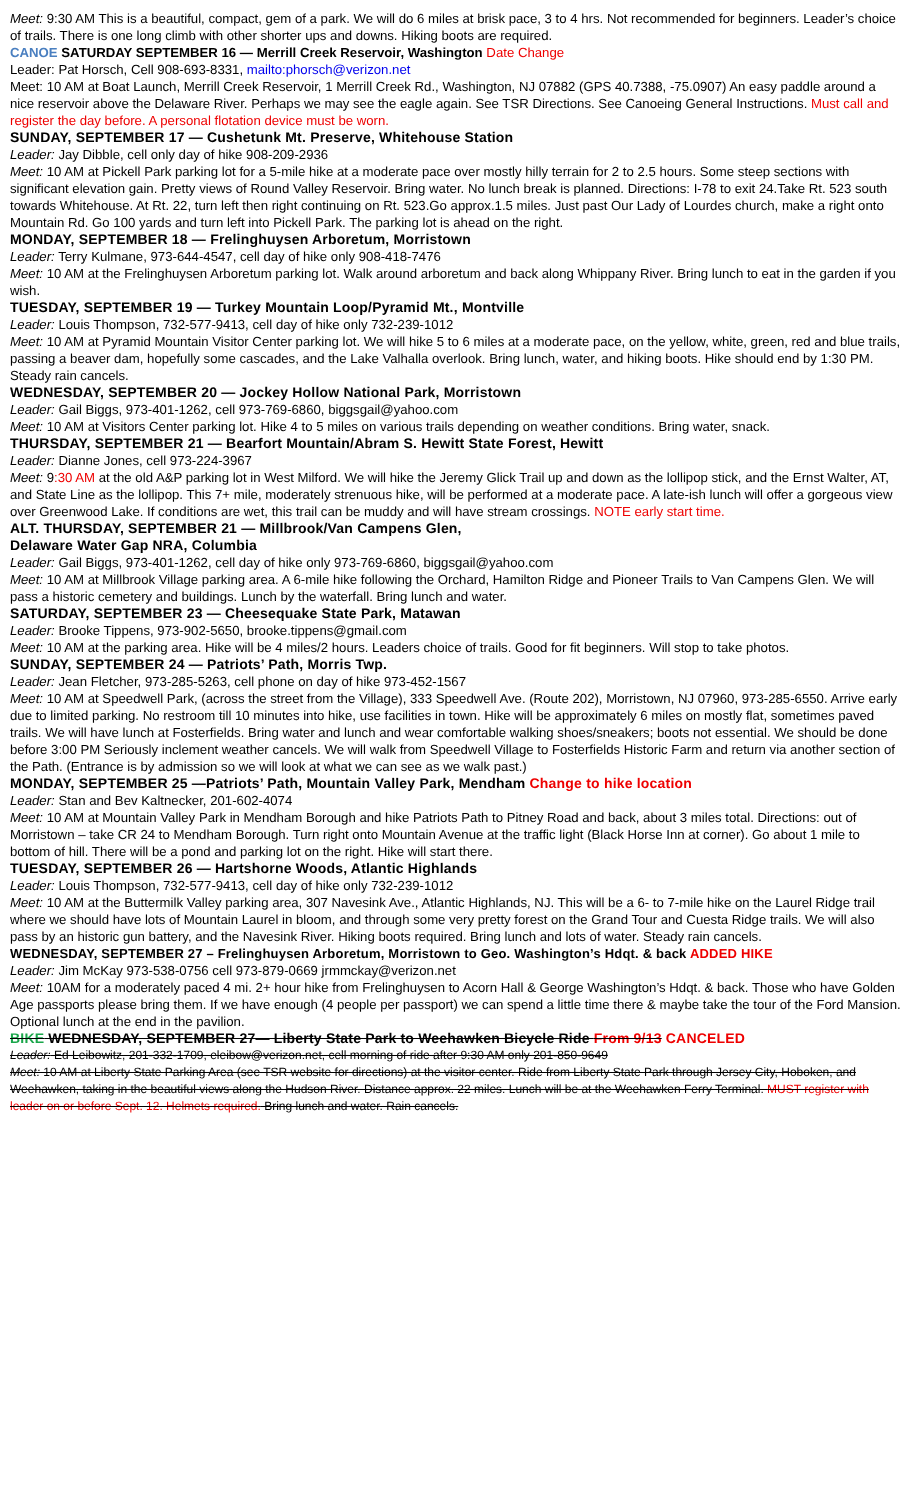Meet: 9:30 AM This is a beautiful, compact, gem of a park. We will do 6 miles at brisk pace, 3 to 4 hrs. Not recommended for beginners. Leader’s choice of trails. There is one long climb with other shorter ups and downs. Hiking boots are required.
CANOE SATURDAY SEPTEMBER 16 — Merrill Creek Reservoir, Washington Date Change
Leader: Pat Horsch, Cell 908-693-8331, mailto:phorsch@verizon.net
Meet: 10 AM at Boat Launch, Merrill Creek Reservoir, 1 Merrill Creek Rd., Washington, NJ 07882 (GPS 40.7388, -75.0907) An easy paddle around a nice reservoir above the Delaware River. Perhaps we may see the eagle again. See TSR Directions. See Canoeing General Instructions. Must call and register the day before. A personal flotation device must be worn.
SUNDAY, SEPTEMBER 17 — Cushetunk Mt. Preserve, Whitehouse Station
Leader: Jay Dibble, cell only day of hike 908-209-2936
Meet: 10 AM at Pickell Park parking lot for a 5-mile hike at a moderate pace over mostly hilly terrain for 2 to 2.5 hours. Some steep sections with significant elevation gain. Pretty views of Round Valley Reservoir. Bring water. No lunch break is planned. Directions: I-78 to exit 24.Take Rt. 523 south towards Whitehouse. At Rt. 22, turn left then right continuing on Rt. 523.Go approx.1.5 miles. Just past Our Lady of Lourdes church, make a right onto Mountain Rd. Go 100 yards and turn left into Pickell Park. The parking lot is ahead on the right.
MONDAY, SEPTEMBER 18 — Frelinghuysen Arboretum, Morristown
Leader: Terry Kulmane, 973-644-4547, cell day of hike only 908-418-7476
Meet: 10 AM at the Frelinghuysen Arboretum parking lot. Walk around arboretum and back along Whippany River. Bring lunch to eat in the garden if you wish.
TUESDAY, SEPTEMBER 19 — Turkey Mountain Loop/Pyramid Mt., Montville
Leader: Louis Thompson, 732-577-9413, cell day of hike only 732-239-1012
Meet: 10 AM at Pyramid Mountain Visitor Center parking lot. We will hike 5 to 6 miles at a moderate pace, on the yellow, white, green, red and blue trails, passing a beaver dam, hopefully some cascades, and the Lake Valhalla overlook. Bring lunch, water, and hiking boots. Hike should end by 1:30 PM. Steady rain cancels.
WEDNESDAY, SEPTEMBER 20 — Jockey Hollow National Park, Morristown
Leader: Gail Biggs, 973-401-1262, cell 973-769-6860, biggsgail@yahoo.com
Meet: 10 AM at Visitors Center parking lot. Hike 4 to 5 miles on various trails depending on weather conditions. Bring water, snack.
THURSDAY, SEPTEMBER 21 — Bearfort Mountain/Abram S. Hewitt State Forest, Hewitt
Leader: Dianne Jones, cell 973-224-3967
Meet: 9:30 AM at the old A&P parking lot in West Milford. We will hike the Jeremy Glick Trail up and down as the lollipop stick, and the Ernst Walter, AT, and State Line as the lollipop. This 7+ mile, moderately strenuous hike, will be performed at a moderate pace. A late-ish lunch will offer a gorgeous view over Greenwood Lake. If conditions are wet, this trail can be muddy and will have stream crossings. NOTE early start time.
ALT. THURSDAY, SEPTEMBER 21 — Millbrook/Van Campens Glen,
Delaware Water Gap NRA, Columbia
Leader: Gail Biggs, 973-401-1262, cell day of hike only 973-769-6860, biggsgail@yahoo.com
Meet: 10 AM at Millbrook Village parking area. A 6-mile hike following the Orchard, Hamilton Ridge and Pioneer Trails to Van Campens Glen. We will pass a historic cemetery and buildings. Lunch by the waterfall. Bring lunch and water.
SATURDAY, SEPTEMBER 23 — Cheesequake State Park, Matawan
Leader: Brooke Tippens, 973-902-5650, brooke.tippens@gmail.com
Meet: 10 AM at the parking area. Hike will be 4 miles/2 hours. Leaders choice of trails. Good for fit beginners. Will stop to take photos.
SUNDAY, SEPTEMBER 24 — Patriots’ Path, Morris Twp.
Leader: Jean Fletcher, 973-285-5263, cell phone on day of hike 973-452-1567
Meet: 10 AM at Speedwell Park, (across the street from the Village), 333 Speedwell Ave. (Route 202), Morristown, NJ 07960, 973-285-6550. Arrive early due to limited parking. No restroom till 10 minutes into hike, use facilities in town. Hike will be approximately 6 miles on mostly flat, sometimes paved trails. We will have lunch at Fosterfields. Bring water and lunch and wear comfortable walking shoes/sneakers; boots not essential. We should be done before 3:00 PM Seriously inclement weather cancels. We will walk from Speedwell Village to Fosterfields Historic Farm and return via another section of the Path. (Entrance is by admission so we will look at what we can see as we walk past.)
MONDAY, SEPTEMBER 25 —Patriots’ Path, Mountain Valley Park, Mendham Change to hike location
Leader: Stan and Bev Kaltnecker, 201-602-4074
Meet: 10 AM at Mountain Valley Park in Mendham Borough and hike Patriots Path to Pitney Road and back, about 3 miles total. Directions: out of Morristown – take CR 24 to Mendham Borough. Turn right onto Mountain Avenue at the traffic light (Black Horse Inn at corner). Go about 1 mile to bottom of hill. There will be a pond and parking lot on the right. Hike will start there.
TUESDAY, SEPTEMBER 26 — Hartshorne Woods, Atlantic Highlands
Leader: Louis Thompson, 732-577-9413, cell day of hike only 732-239-1012
Meet: 10 AM at the Buttermilk Valley parking area, 307 Navesink Ave., Atlantic Highlands, NJ. This will be a 6- to 7-mile hike on the Laurel Ridge trail where we should have lots of Mountain Laurel in bloom, and through some very pretty forest on the Grand Tour and Cuesta Ridge trails. We will also pass by an historic gun battery, and the Navesink River. Hiking boots required. Bring lunch and lots of water. Steady rain cancels.
WEDNESDAY, SEPTEMBER 27 – Frelinghuysen Arboretum, Morristown to Geo. Washington’s Hdqt. & back ADDED HIKE
Leader: Jim McKay 973-538-0756 cell 973-879-0669 jrmmckay@verizon.net
Meet: 10AM for a moderately paced 4 mi. 2+ hour hike from Frelinghuysen to Acorn Hall & George Washington’s Hdqt. & back. Those who have Golden Age passports please bring them. If we have enough (4 people per passport) we can spend a little time there & maybe take the tour of the Ford Mansion. Optional lunch at the end in the pavilion.
BIKE WEDNESDAY, SEPTEMBER 27— Liberty State Park to Weehawken Bicycle Ride From 9/13 CANCELED
Leader: Ed Leibowitz, 201-332-1709, eleibow@verizon.net, cell morning of ride after 9:30 AM only 201-850-9649
Meet: 10 AM at Liberty State Parking Area (see TSR website for directions) at the visitor center. Ride from Liberty State Park through Jersey City, Hoboken, and Weehawken, taking in the beautiful views along the Hudson River. Distance approx. 22 miles. Lunch will be at the Weehawken Ferry Terminal. MUST register with leader on or before Sept. 12. Helmets required. Bring lunch and water. Rain cancels.